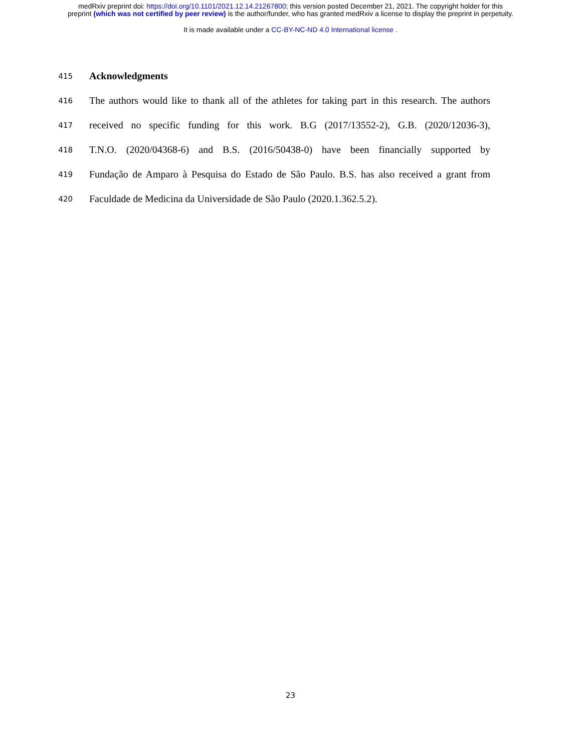medRxiv preprint doi: https://doi.org/10.1101/2021.12.14.21267800; this version posted December 21, 2021. The copyright holder for this
preprint (which was not certified by peer review) is the author/funder, who has granted medRxiv a license to display the preprint in perpetuity.
It is made available under a CC-BY-NC-ND 4.0 International license .
415
Acknowledgments
416 The authors would like to thank all of the athletes for taking part in this research. The authors
417 received no specific funding for this work. B.G (2017/13552-2), G.B. (2020/12036-3),
418 T.N.O. (2020/04368-6) and B.S. (2016/50438-0) have been financially supported by
419 Fundação de Amparo à Pesquisa do Estado de São Paulo. B.S. has also received a grant from
420 Faculdade de Medicina da Universidade de São Paulo (2020.1.362.5.2).
23